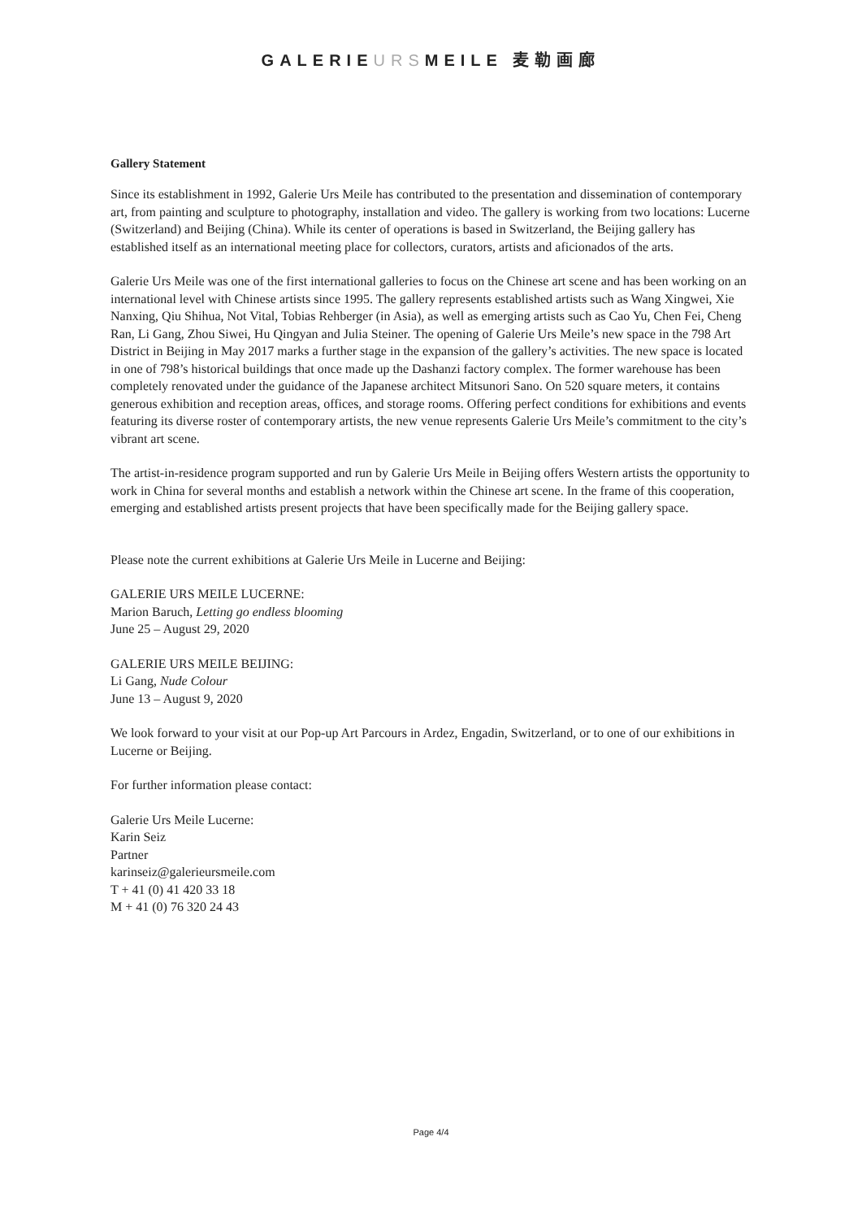GALERIEURSMEILE 麦勒画廊
Gallery Statement
Since its establishment in 1992, Galerie Urs Meile has contributed to the presentation and dissemination of contemporary art, from painting and sculpture to photography, installation and video. The gallery is working from two locations: Lucerne (Switzerland) and Beijing (China). While its center of operations is based in Switzerland, the Beijing gallery has established itself as an international meeting place for collectors, curators, artists and aficionados of the arts.
Galerie Urs Meile was one of the first international galleries to focus on the Chinese art scene and has been working on an international level with Chinese artists since 1995. The gallery represents established artists such as Wang Xingwei, Xie Nanxing, Qiu Shihua, Not Vital, Tobias Rehberger (in Asia), as well as emerging artists such as Cao Yu, Chen Fei, Cheng Ran, Li Gang, Zhou Siwei, Hu Qingyan and Julia Steiner. The opening of Galerie Urs Meile’s new space in the 798 Art District in Beijing in May 2017 marks a further stage in the expansion of the gallery’s activities. The new space is located in one of 798’s historical buildings that once made up the Dashanzi factory complex. The former warehouse has been completely renovated under the guidance of the Japanese architect Mitsunori Sano. On 520 square meters, it contains generous exhibition and reception areas, offices, and storage rooms. Offering perfect conditions for exhibitions and events featuring its diverse roster of contemporary artists, the new venue represents Galerie Urs Meile’s commitment to the city’s vibrant art scene.
The artist-in-residence program supported and run by Galerie Urs Meile in Beijing offers Western artists the opportunity to work in China for several months and establish a network within the Chinese art scene. In the frame of this cooperation, emerging and established artists present projects that have been specifically made for the Beijing gallery space.
Please note the current exhibitions at Galerie Urs Meile in Lucerne and Beijing:
GALERIE URS MEILE LUCERNE:
Marion Baruch, Letting go endless blooming
June 25 – August 29, 2020
GALERIE URS MEILE BEIJING:
Li Gang, Nude Colour
June 13 – August 9, 2020
We look forward to your visit at our Pop-up Art Parcours in Ardez, Engadin, Switzerland, or to one of our exhibitions in Lucerne or Beijing.
For further information please contact:
Galerie Urs Meile Lucerne:
Karin Seiz
Partner
karinseiz@galerieursmeile.com
T + 41 (0) 41 420 33 18
M + 41 (0) 76 320 24 43
Page 4/4